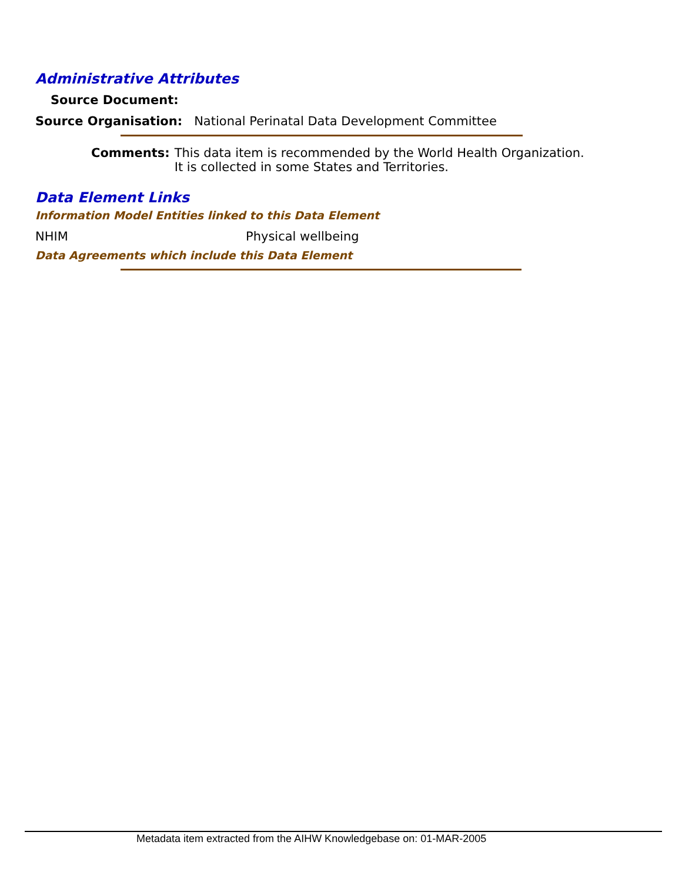Administrative Attributes
Source Document:
Source Organisation: National Perinatal Data Development Committee
Comments: This data item is recommended by the World Health Organization.
It is collected in some States and Territories.
Data Element Links
Information Model Entities linked to this Data Element
NHIM Physical wellbeing
Data Agreements which include this Data Element
Metadata item extracted from the AIHW Knowledgebase on: 01-MAR-2005